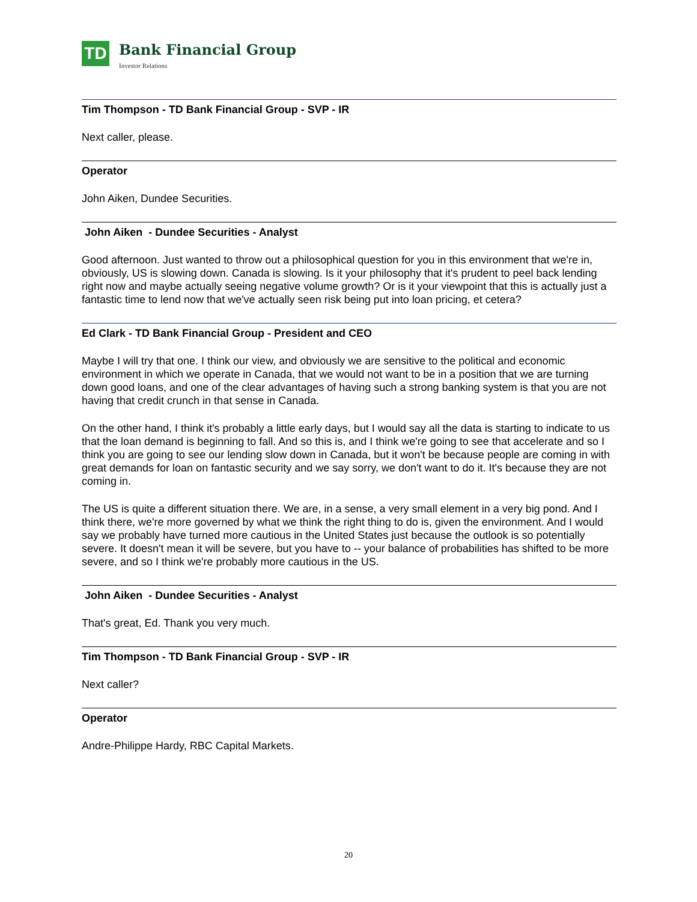TD
Bank Financial Group
Investor Relations
Tim Thompson - TD Bank Financial Group - SVP - IR
Next caller, please.
Operator
John Aiken, Dundee Securities.
John Aiken - Dundee Securities - Analyst
Good afternoon. Just wanted to throw out a philosophical question for you in this environment that we're in, obviously, US is slowing down. Canada is slowing. Is it your philosophy that it's prudent to peel back lending right now and maybe actually seeing negative volume growth? Or is it your viewpoint that this is actually just a fantastic time to lend now that we've actually seen risk being put into loan pricing, et cetera?
Ed Clark - TD Bank Financial Group - President and CEO
Maybe I will try that one. I think our view, and obviously we are sensitive to the political and economic environment in which we operate in Canada, that we would not want to be in a position that we are turning down good loans, and one of the clear advantages of having such a strong banking system is that you are not having that credit crunch in that sense in Canada.
On the other hand, I think it's probably a little early days, but I would say all the data is starting to indicate to us that the loan demand is beginning to fall. And so this is, and I think we're going to see that accelerate and so I think you are going to see our lending slow down in Canada, but it won't be because people are coming in with great demands for loan on fantastic security and we say sorry, we don't want to do it. It's because they are not coming in.
The US is quite a different situation there. We are, in a sense, a very small element in a very big pond. And I think there, we're more governed by what we think the right thing to do is, given the environment. And I would say we probably have turned more cautious in the United States just because the outlook is so potentially severe. It doesn't mean it will be severe, but you have to -- your balance of probabilities has shifted to be more severe, and so I think we're probably more cautious in the US.
John Aiken - Dundee Securities - Analyst
That's great, Ed. Thank you very much.
Tim Thompson - TD Bank Financial Group - SVP - IR
Next caller?
Operator
Andre-Philippe Hardy, RBC Capital Markets.
20